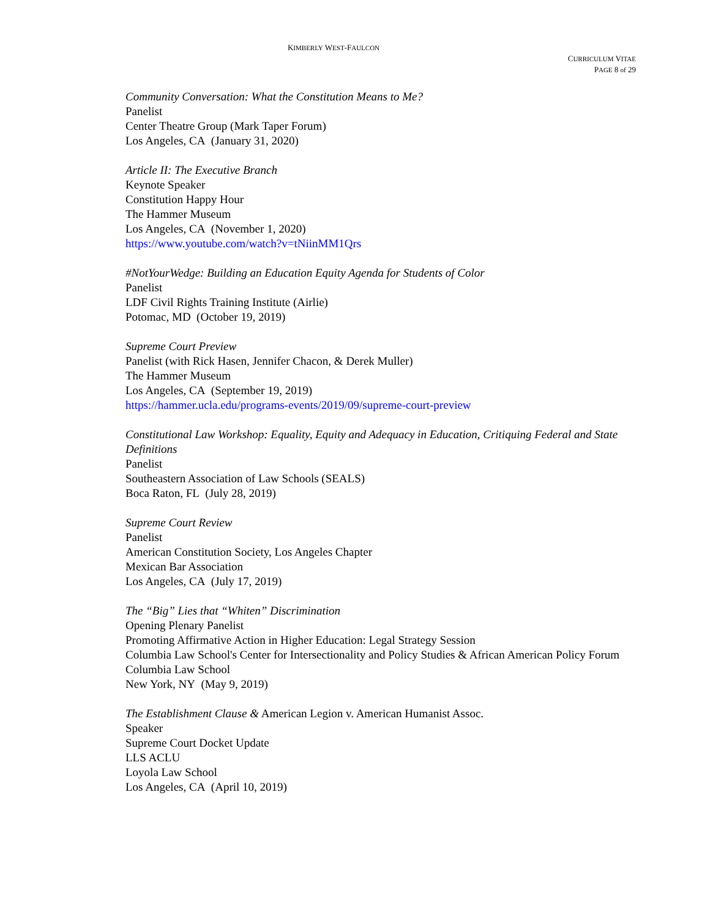KIMBERLY WEST-FAULCON
CURRICULUM VITAE
PAGE 8 of 29
Community Conversation: What the Constitution Means to Me?
Panelist
Center Theatre Group (Mark Taper Forum)
Los Angeles, CA (January 31, 2020)
Article II: The Executive Branch
Keynote Speaker
Constitution Happy Hour
The Hammer Museum
Los Angeles, CA (November 1, 2020)
https://www.youtube.com/watch?v=tNiinMM1Qrs
#NotYourWedge: Building an Education Equity Agenda for Students of Color
Panelist
LDF Civil Rights Training Institute (Airlie)
Potomac, MD (October 19, 2019)
Supreme Court Preview
Panelist (with Rick Hasen, Jennifer Chacon, & Derek Muller)
The Hammer Museum
Los Angeles, CA (September 19, 2019)
https://hammer.ucla.edu/programs-events/2019/09/supreme-court-preview
Constitutional Law Workshop: Equality, Equity and Adequacy in Education, Critiquing Federal and State Definitions
Panelist
Southeastern Association of Law Schools (SEALS)
Boca Raton, FL (July 28, 2019)
Supreme Court Review
Panelist
American Constitution Society, Los Angeles Chapter
Mexican Bar Association
Los Angeles, CA (July 17, 2019)
The “Big” Lies that “Whiten” Discrimination
Opening Plenary Panelist
Promoting Affirmative Action in Higher Education: Legal Strategy Session
Columbia Law School's Center for Intersectionality and Policy Studies & African American Policy Forum
Columbia Law School
New York, NY (May 9, 2019)
The Establishment Clause & American Legion v. American Humanist Assoc.
Speaker
Supreme Court Docket Update
LLS ACLU
Loyola Law School
Los Angeles, CA (April 10, 2019)